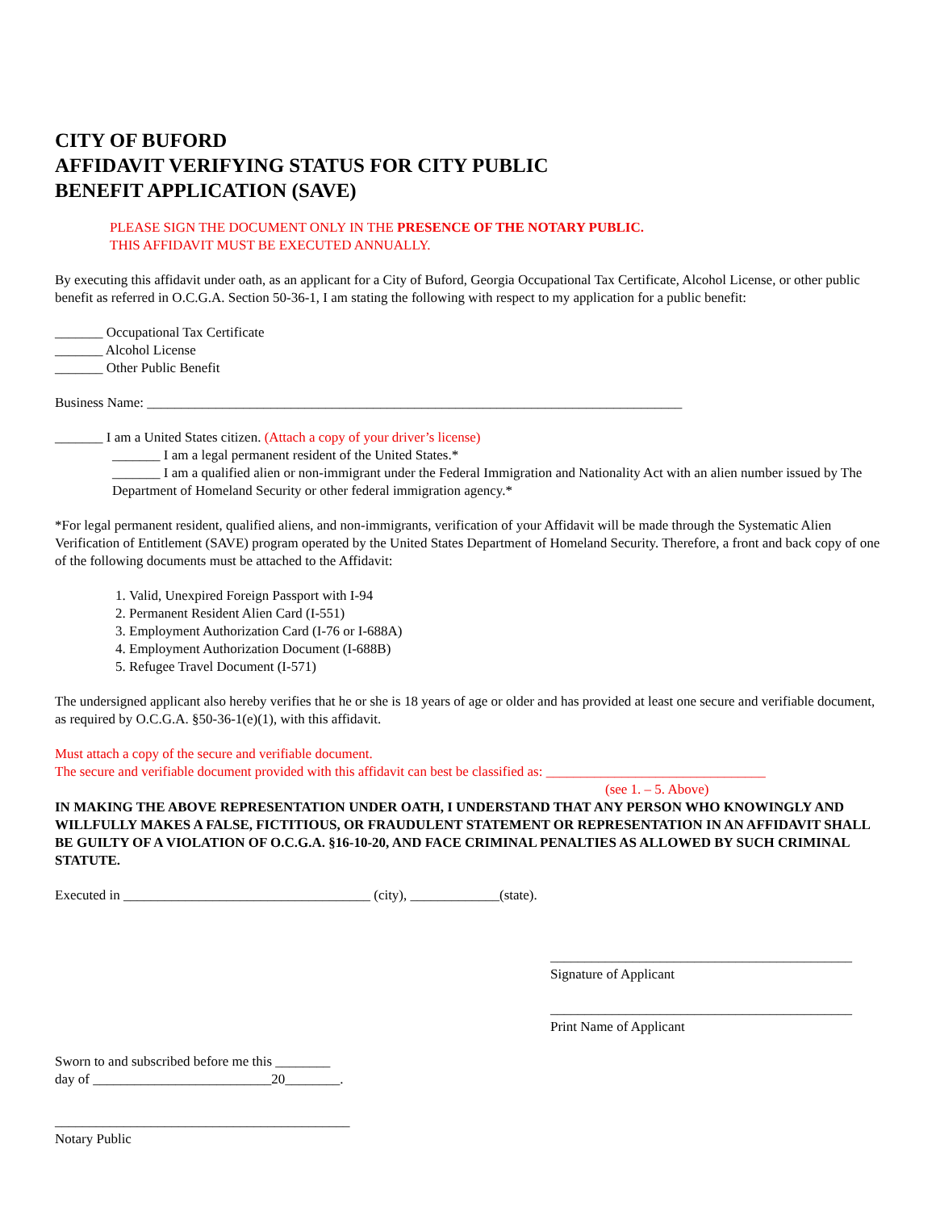CITY OF BUFORD
AFFIDAVIT VERIFYING STATUS FOR CITY PUBLIC
BENEFIT APPLICATION (SAVE)
PLEASE SIGN THE DOCUMENT ONLY IN THE PRESENCE OF THE NOTARY PUBLIC.
THIS AFFIDAVIT MUST BE EXECUTED ANNUALLY.
By executing this affidavit under oath, as an applicant for a City of Buford, Georgia Occupational Tax Certificate, Alcohol License, or other public benefit as referred in O.C.G.A. Section 50-36-1, I am stating the following with respect to my application for a public benefit:
_______ Occupational Tax Certificate
_______ Alcohol License
_______ Other Public Benefit
Business Name: ______________________________________________________________________________
_______ I am a United States citizen. (Attach a copy of your driver’s license)
_______ I am a legal permanent resident of the United States.*
_______ I am a qualified alien or non-immigrant under the Federal Immigration and Nationality Act with an alien number issued by The Department of Homeland Security or other federal immigration agency.*
*For legal permanent resident, qualified aliens, and non-immigrants, verification of your Affidavit will be made through the Systematic Alien Verification of Entitlement (SAVE) program operated by the United States Department of Homeland Security. Therefore, a front and back copy of one of the following documents must be attached to the Affidavit:
1. Valid, Unexpired Foreign Passport with I-94
2. Permanent Resident Alien Card (I-551)
3. Employment Authorization Card (I-76 or I-688A)
4. Employment Authorization Document (I-688B)
5. Refugee Travel Document (I-571)
The undersigned applicant also hereby verifies that he or she is 18 years of age or older and has provided at least one secure and verifiable document, as required by O.C.G.A. §50-36-1(e)(1), with this affidavit.
Must attach a copy of the secure and verifiable document.
The secure and verifiable document provided with this affidavit can best be classified as: ________________________________
(see 1. – 5. Above)
IN MAKING THE ABOVE REPRESENTATION UNDER OATH, I UNDERSTAND THAT ANY PERSON WHO KNOWINGLY AND WILLFULLY MAKES A FALSE, FICTITIOUS, OR FRAUDULENT STATEMENT OR REPRESENTATION IN AN AFFIDAVIT SHALL BE GUILTY OF A VIOLATION OF O.C.G.A. §16-10-20, AND FACE CRIMINAL PENALTIES AS ALLOWED BY SUCH CRIMINAL STATUTE.
Executed in ____________________________________ (city), _____________(state).
____________________________________________
Signature of Applicant
____________________________________________
Print Name of Applicant
Sworn to and subscribed before me this ________
day of __________________________20________.
___________________________________________
Notary Public